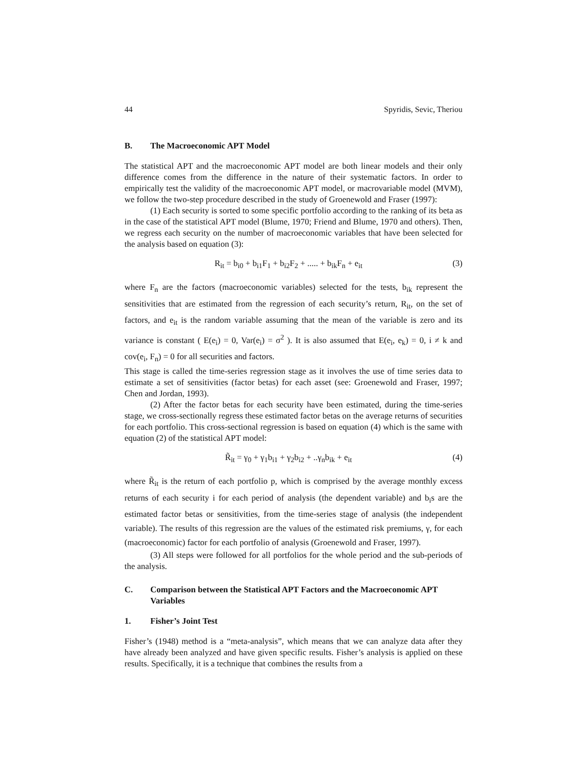44 Spyridis, Sevic, Theriou
B. The Macroeconomic APT Model
The statistical APT and the macroeconomic APT model are both linear models and their only difference comes from the difference in the nature of their systematic factors. In order to empirically test the validity of the macroeconomic APT model, or macrovariable model (MVM), we follow the two-step procedure described in the study of Groenewold and Fraser (1997):
(1) Each security is sorted to some specific portfolio according to the ranking of its beta as in the case of the statistical APT model (Blume, 1970; Friend and Blume, 1970 and others). Then, we regress each security on the number of macroeconomic variables that have been selected for the analysis based on equation (3):
R<sub>it</sub> = b<sub>i0</sub> + b<sub>i1</sub>F<sub>1</sub> + b<sub>i2</sub>F<sub>2</sub> + ..... + b<sub>ik</sub>F<sub>n</sub> + e<sub>it</sub> (3)
where F<sub>n</sub> are the factors (macroeconomic variables) selected for the tests, b<sub>ik</sub> represent the sensitivities that are estimated from the regression of each security’s return, R<sub>it</sub>, on the set of factors, and e<sub>it</sub> is the random variable assuming that the mean of the variable is zero and its variance is constant ( E(e<sub>i</sub>) = 0, Var(e<sub>i</sub>) = σ<sup>2</sup> ). It is also assumed that E(e<sub>i</sub>, e<sub>k</sub>) = 0, i ≠ k and cov(e<sub>i</sub>, F<sub>n</sub>) = 0 for all securities and factors.
This stage is called the time-series regression stage as it involves the use of time series data to estimate a set of sensitivities (factor betas) for each asset (see: Groenewold and Fraser, 1997; Chen and Jordan, 1993).
(2) After the factor betas for each security have been estimated, during the time-series stage, we cross-sectionally regress these estimated factor betas on the average returns of securities for each portfolio. This cross-sectional regression is based on equation (4) which is the same with equation (2) of the statistical APT model:
R̃<sub>it</sub> = γ<sub>0</sub> + γ<sub>1</sub>b<sub>i1</sub> + γ<sub>2</sub>b<sub>i2</sub> + ..γ<sub>n</sub>b<sub>ik</sub> + e<sub>it</sub> (4)
where R̃<sub>it</sub> is the return of each portfolio p, which is comprised by the average monthly excess returns of each security i for each period of analysis (the dependent variable) and b<sub>i</sub>s are the estimated factor betas or sensitivities, from the time-series stage of analysis (the independent variable). The results of this regression are the values of the estimated risk premiums, γ, for each (macroeconomic) factor for each portfolio of analysis (Groenewold and Fraser, 1997).
(3) All steps were followed for all portfolios for the whole period and the sub-periods of the analysis.
C. Comparison between the Statistical APT Factors and the Macroeconomic APT Variables
1. Fisher’s Joint Test
Fisher’s (1948) method is a “meta-analysis”, which means that we can analyze data after they have already been analyzed and have given specific results. Fisher’s analysis is applied on these results. Specifically, it is a technique that combines the results from a